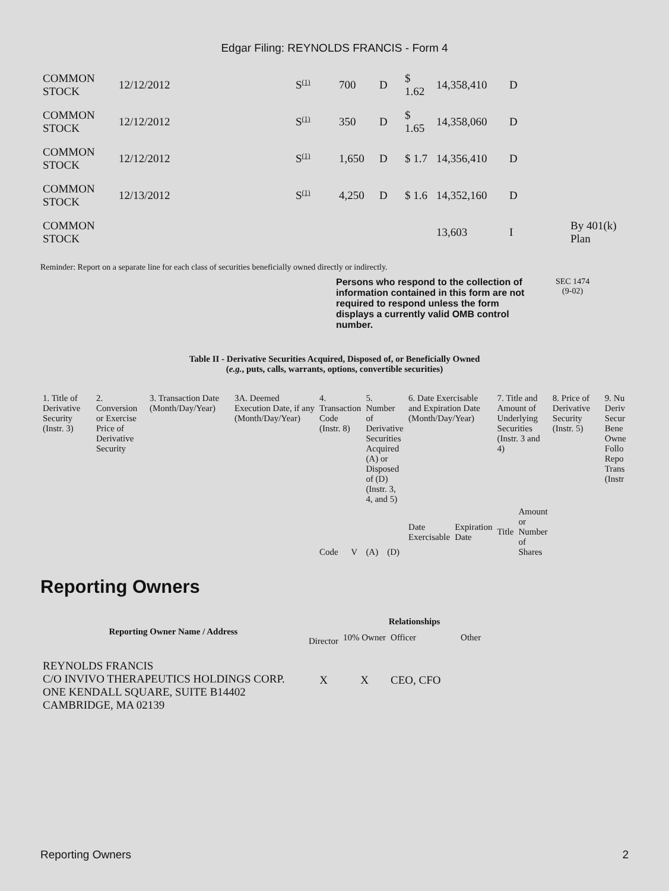Edgar Filing: REYNOLDS FRANCIS - Form 4
| COMMON STOCK | 12/12/2012 | S (1) | 700 | D | $ 1.62 | 14,358,410 | D | |
| COMMON STOCK | 12/12/2012 | S (1) | 350 | D | $ 1.65 | 14,358,060 | D | |
| COMMON STOCK | 12/12/2012 | S (1) | 1,650 | D | $ 1.7 | 14,356,410 | D | |
| COMMON STOCK | 12/13/2012 | S (1) | 4,250 | D | $ 1.6 | 14,352,160 | D | |
| COMMON STOCK | | | | | | 13,603 | I | By 401(k) Plan |
Reminder: Report on a separate line for each class of securities beneficially owned directly or indirectly.
Persons who respond to the collection of information contained in this form are not required to respond unless the form displays a currently valid OMB control number.
SEC 1474
(9-02)
Table II - Derivative Securities Acquired, Disposed of, or Beneficially Owned
(e.g., puts, calls, warrants, options, convertible securities)
| 1. Title of Derivative Security (Instr. 3) | 2. Conversion or Exercise Price of Derivative Security | 3. Transaction Date (Month/Day/Year) | 3A. Deemed Execution Date, if any (Month/Day/Year) | 4. Transaction Code (Instr. 8) | | 5. Number of Derivative Securities Acquired (A) or Disposed of (D) (Instr. 3, 4, and 5) | | 6. Date Exercisable and Expiration Date (Month/Day/Year) | | 7. Title and Amount of Underlying Securities (Instr. 3 and 4) | | 8. Price of Derivative Security (Instr. 5) | 9. Nu Deriv Secur Bene Owne Follo Repo Trans (Instr |
| | | | | Code | V | (A) | (D) | Date Exercisable | Expiration Date | Title | Amount or Number of Shares | | |
Reporting Owners
| Reporting Owner Name / Address | Relationships | | | |
| --- | --- | --- | --- | --- |
| | Director | 10% Owner | Officer | Other |
| REYNOLDS FRANCIS C/O INVIVO THERAPEUTICS HOLDINGS CORP. ONE KENDALL SQUARE, SUITE B14402 CAMBRIDGE, MA 02139 | X | X | CEO, CFO | |
Reporting Owners 2